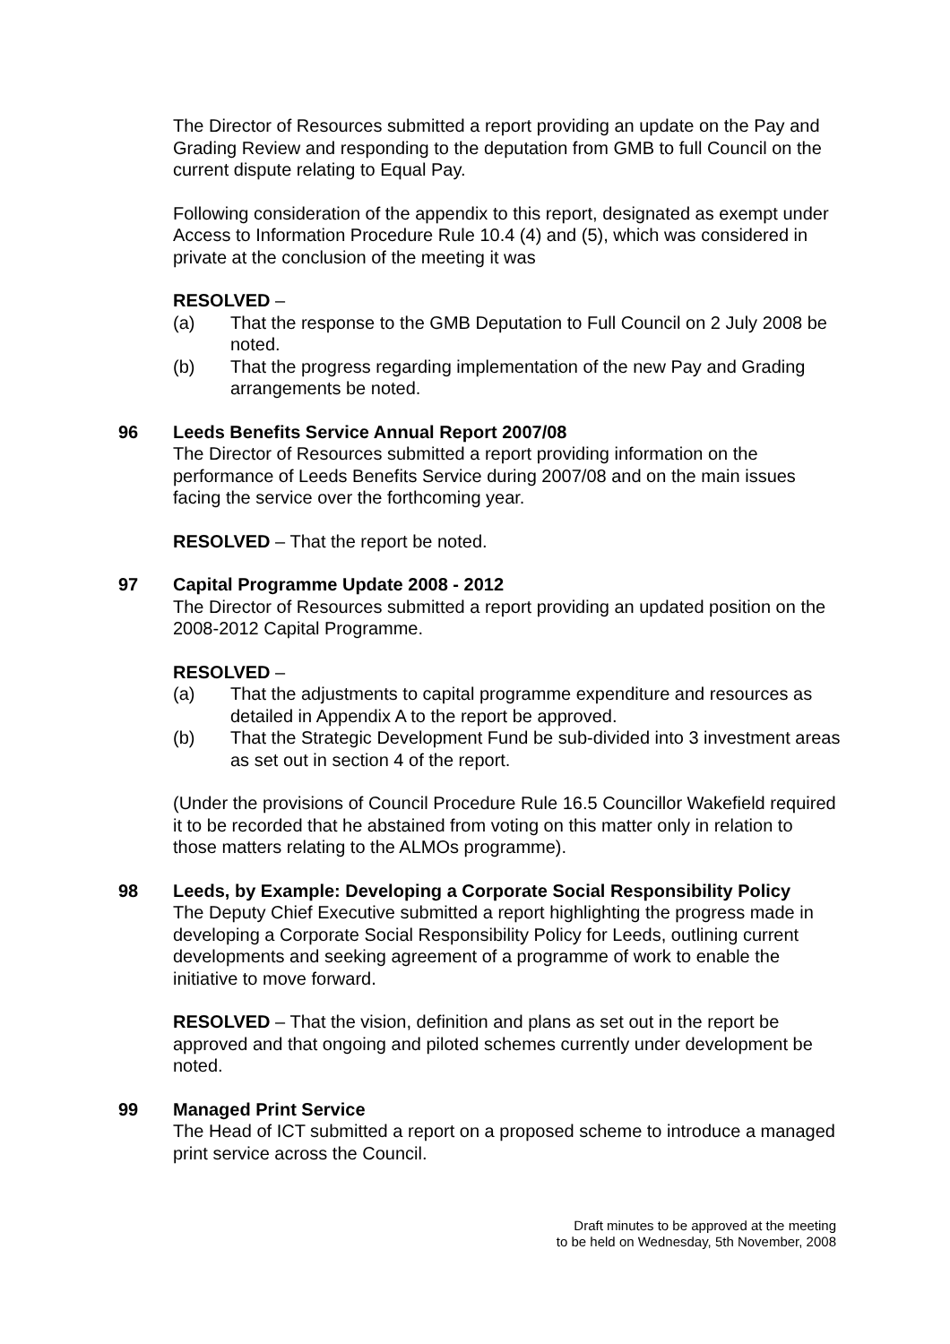The Director of Resources submitted a report providing an update on the Pay and Grading Review and responding to the deputation from GMB to full Council on the current dispute relating to Equal Pay.
Following consideration of the appendix to this report, designated as exempt under Access to Information Procedure Rule 10.4 (4) and (5), which was considered in private at the conclusion of the meeting it was
RESOLVED –
(a) That the response to the GMB Deputation to Full Council on 2 July 2008 be noted.
(b) That the progress regarding implementation of the new Pay and Grading arrangements be noted.
96 Leeds Benefits Service Annual Report 2007/08
The Director of Resources submitted a report providing information on the performance of Leeds Benefits Service during 2007/08 and on the main issues facing the service over the forthcoming year.
RESOLVED – That the report be noted.
97 Capital Programme Update 2008 - 2012
The Director of Resources submitted a report providing an updated position on the 2008-2012 Capital Programme.
RESOLVED –
(a) That the adjustments to capital programme expenditure and resources as detailed in Appendix A to the report be approved.
(b) That the Strategic Development Fund be sub-divided into 3 investment areas as set out in section 4 of the report.
(Under the provisions of Council Procedure Rule 16.5 Councillor Wakefield required it to be recorded that he abstained from voting on this matter only in relation to those matters relating to the ALMOs programme).
98 Leeds, by Example: Developing a Corporate Social Responsibility Policy
The Deputy Chief Executive submitted a report highlighting the progress made in developing a Corporate Social Responsibility Policy for Leeds, outlining current developments and seeking agreement of a programme of work to enable the initiative to move forward.
RESOLVED – That the vision, definition and plans as set out in the report be approved and that ongoing and piloted schemes currently under development be noted.
99 Managed Print Service
The Head of ICT submitted a report on a proposed scheme to introduce a managed print service across the Council.
Draft minutes to be approved at the meeting
to be held on Wednesday, 5th November, 2008